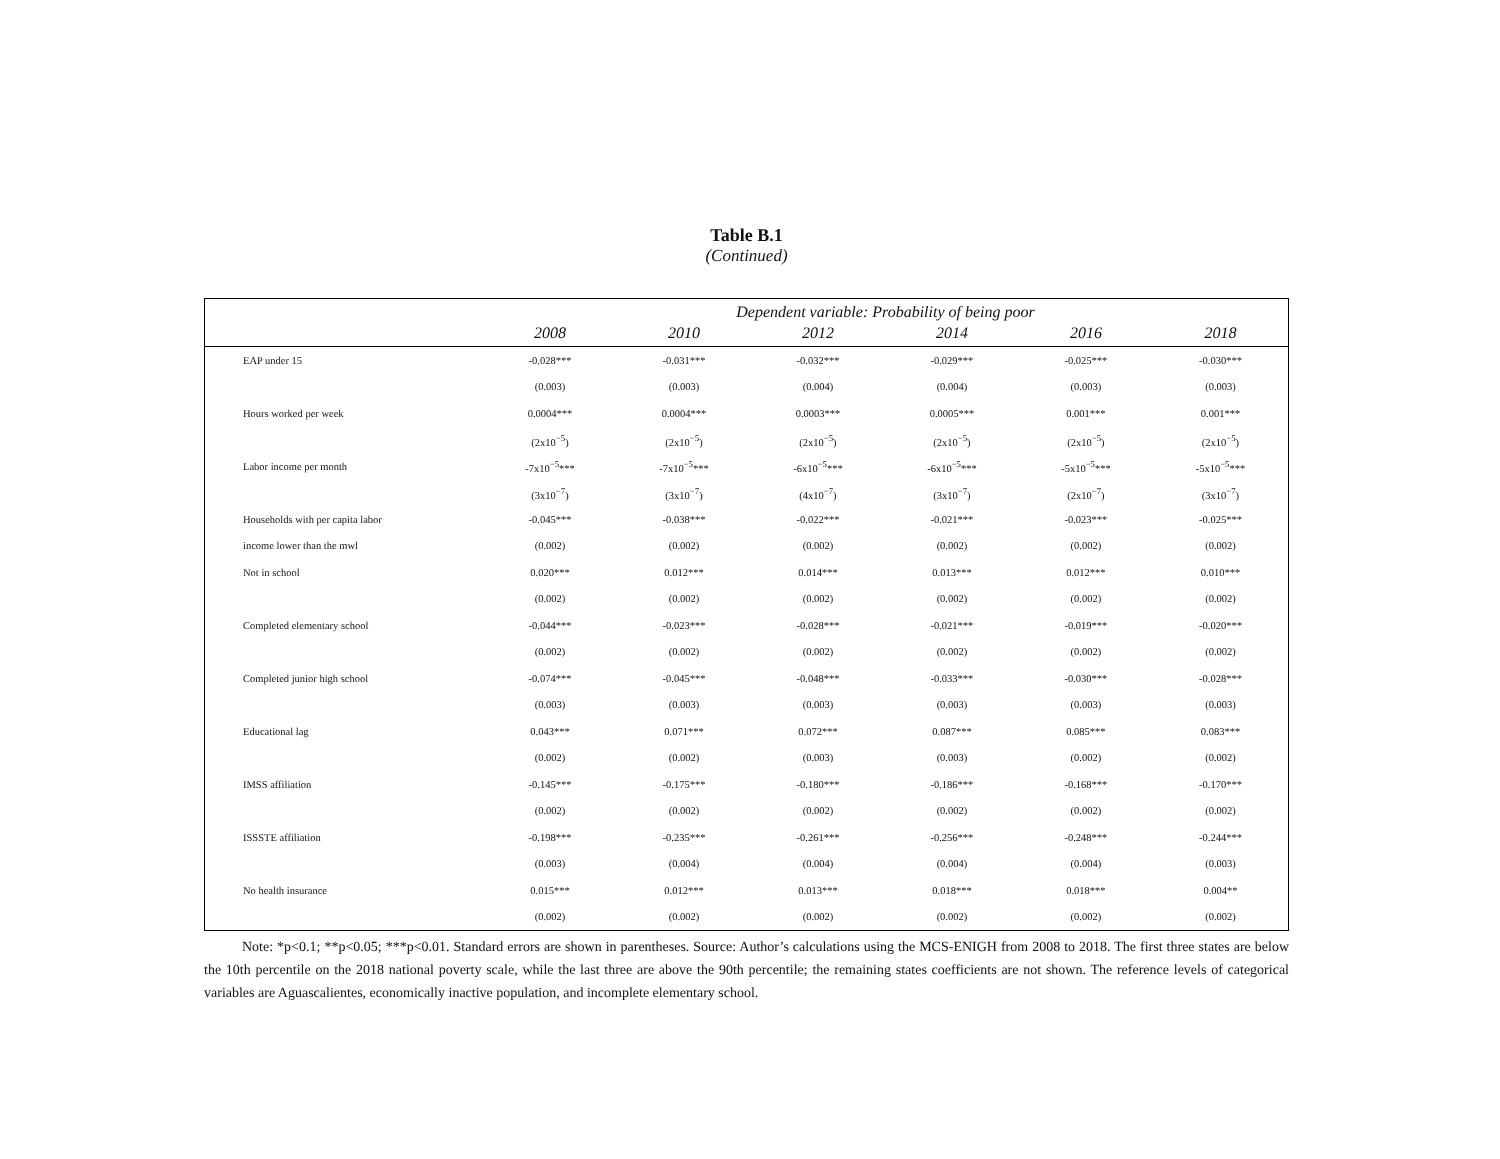Table B.1
(Continued)
| | Dependent variable: Probability of being poor | | | | | |
| --- | --- | --- | --- | --- | --- | --- |
| | 2008 | 2010 | 2012 | 2014 | 2016 | 2018 |
| EAP under 15 | -0.028*** | -0.031*** | -0.032*** | -0.029*** | -0.025*** | -0.030*** |
| | (0.003) | (0.003) | (0.004) | (0.004) | (0.003) | (0.003) |
| Hours worked per week | 0.0004*** | 0.0004*** | 0.0003*** | 0.0005*** | 0.001*** | 0.001*** |
| | (2x10<sup>−5</sup>) | (2x10<sup>−5</sup>) | (2x10<sup>−5</sup>) | (2x10<sup>−5</sup>) | (2x10<sup>−5</sup>) | (2x10<sup>−5</sup>) |
| Labor income per month | -7x10<sup>−5</sup>*** | -7x10<sup>−5</sup>*** | -6x10<sup>−5</sup>*** | -6x10<sup>−5</sup>*** | -5x10<sup>−5</sup>*** | -5x10<sup>−5</sup>*** |
| | (3x10<sup>−7</sup>) | (3x10<sup>−7</sup>) | (4x10<sup>−7</sup>) | (3x10<sup>−7</sup>) | (2x10<sup>−7</sup>) | (3x10<sup>−7</sup>) |
| Households with per capita labor | -0.045*** | -0.038*** | -0.022*** | -0.021*** | -0.023*** | -0.025*** |
| income lower than the mwl | (0.002) | (0.002) | (0.002) | (0.002) | (0.002) | (0.002) |
| Not in school | 0.020*** | 0.012*** | 0.014*** | 0.013*** | 0.012*** | 0.010*** |
| | (0.002) | (0.002) | (0.002) | (0.002) | (0.002) | (0.002) |
| Completed elementary school | -0.044*** | -0.023*** | -0.028*** | -0.021*** | -0.019*** | -0.020*** |
| | (0.002) | (0.002) | (0.002) | (0.002) | (0.002) | (0.002) |
| Completed junior high school | -0.074*** | -0.045*** | -0.048*** | -0.033*** | -0.030*** | -0.028*** |
| | (0.003) | (0.003) | (0.003) | (0.003) | (0.003) | (0.003) |
| Educational lag | 0.043*** | 0.071*** | 0.072*** | 0.087*** | 0.085*** | 0.083*** |
| | (0.002) | (0.002) | (0.003) | (0.003) | (0.002) | (0.002) |
| IMSS affiliation | -0.145*** | -0.175*** | -0.180*** | -0.186*** | -0.168*** | -0.170*** |
| | (0.002) | (0.002) | (0.002) | (0.002) | (0.002) | (0.002) |
| ISSSTE affiliation | -0.198*** | -0.235*** | -0.261*** | -0.256*** | -0.248*** | -0.244*** |
| | (0.003) | (0.004) | (0.004) | (0.004) | (0.004) | (0.003) |
| No health insurance | 0.015*** | 0.012*** | 0.013*** | 0.018*** | 0.018*** | 0.004** |
| | (0.002) | (0.002) | (0.002) | (0.002) | (0.002) | (0.002) |
Note: *p<0.1; **p<0.05; ***p<0.01. Standard errors are shown in parentheses. Source: Author’s calculations using the MCS-ENIGH from 2008 to 2018. The first three states are below the 10th percentile on the 2018 national poverty scale, while the last three are above the 90th percentile; the remaining states coefficients are not shown. The reference levels of categorical variables are Aguascalientes, economically inactive population, and incomplete elementary school.